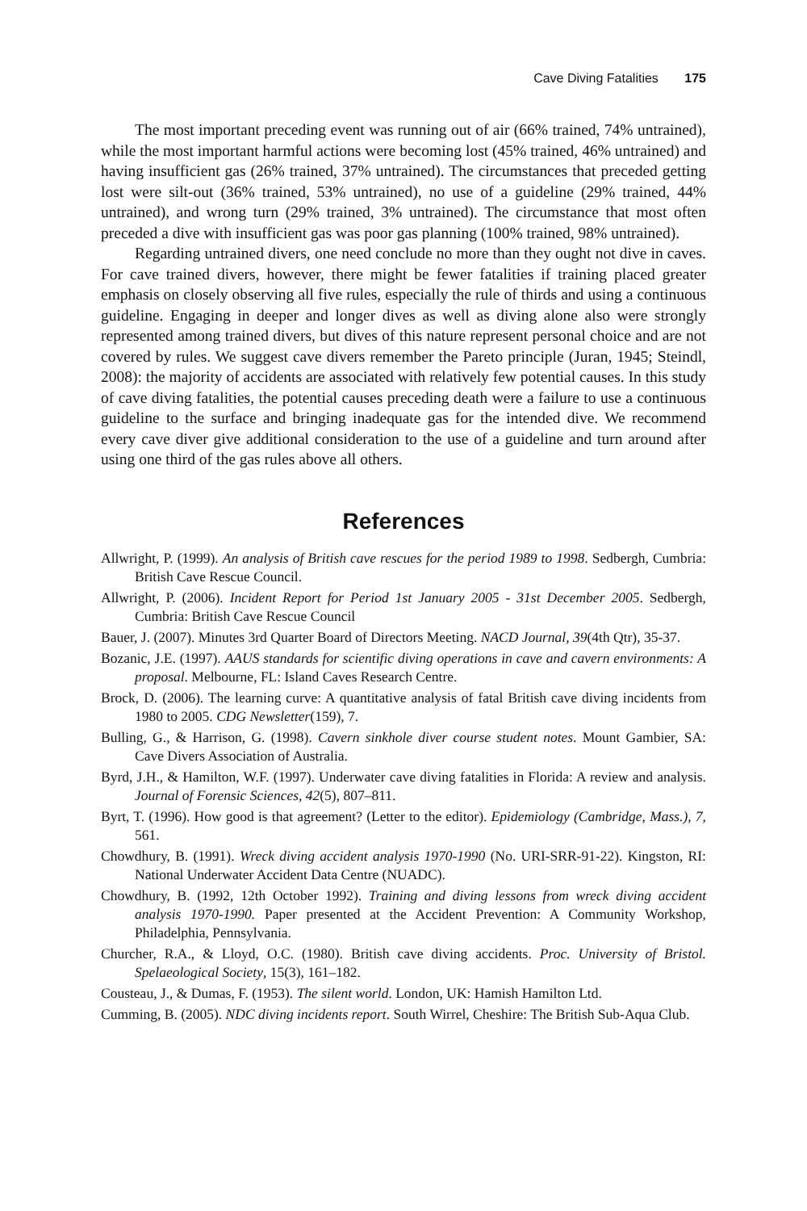Cave Diving Fatalities 175
The most important preceding event was running out of air (66% trained, 74% untrained), while the most important harmful actions were becoming lost (45% trained, 46% untrained) and having insufficient gas (26% trained, 37% untrained). The circumstances that preceded getting lost were silt-out (36% trained, 53% untrained), no use of a guideline (29% trained, 44% untrained), and wrong turn (29% trained, 3% untrained). The circumstance that most often preceded a dive with insufficient gas was poor gas planning (100% trained, 98% untrained).
Regarding untrained divers, one need conclude no more than they ought not dive in caves. For cave trained divers, however, there might be fewer fatalities if training placed greater emphasis on closely observing all five rules, especially the rule of thirds and using a continuous guideline. Engaging in deeper and longer dives as well as diving alone also were strongly represented among trained divers, but dives of this nature represent personal choice and are not covered by rules. We suggest cave divers remember the Pareto principle (Juran, 1945; Steindl, 2008): the majority of accidents are associated with relatively few potential causes. In this study of cave diving fatalities, the potential causes preceding death were a failure to use a continuous guideline to the surface and bringing inadequate gas for the intended dive. We recommend every cave diver give additional consideration to the use of a guideline and turn around after using one third of the gas rules above all others.
References
Allwright, P. (1999). An analysis of British cave rescues for the period 1989 to 1998. Sedbergh, Cumbria: British Cave Rescue Council.
Allwright, P. (2006). Incident Report for Period 1st January 2005 - 31st December 2005. Sedbergh, Cumbria: British Cave Rescue Council
Bauer, J. (2007). Minutes 3rd Quarter Board of Directors Meeting. NACD Journal, 39(4th Qtr), 35-37.
Bozanic, J.E. (1997). AAUS standards for scientific diving operations in cave and cavern environments: A proposal. Melbourne, FL: Island Caves Research Centre.
Brock, D. (2006). The learning curve: A quantitative analysis of fatal British cave diving incidents from 1980 to 2005. CDG Newsletter(159), 7.
Bulling, G., & Harrison, G. (1998). Cavern sinkhole diver course student notes. Mount Gambier, SA: Cave Divers Association of Australia.
Byrd, J.H., & Hamilton, W.F. (1997). Underwater cave diving fatalities in Florida: A review and analysis. Journal of Forensic Sciences, 42(5), 807–811.
Byrt, T. (1996). How good is that agreement? (Letter to the editor). Epidemiology (Cambridge, Mass.), 7, 561.
Chowdhury, B. (1991). Wreck diving accident analysis 1970-1990 (No. URI-SRR-91-22). Kingston, RI: National Underwater Accident Data Centre (NUADC).
Chowdhury, B. (1992, 12th October 1992). Training and diving lessons from wreck diving accident analysis 1970-1990. Paper presented at the Accident Prevention: A Community Workshop, Philadelphia, Pennsylvania.
Churcher, R.A., & Lloyd, O.C. (1980). British cave diving accidents. Proc. University of Bristol. Spelaeological Society, 15(3), 161–182.
Cousteau, J., & Dumas, F. (1953). The silent world. London, UK: Hamish Hamilton Ltd.
Cumming, B. (2005). NDC diving incidents report. South Wirrel, Cheshire: The British Sub-Aqua Club.